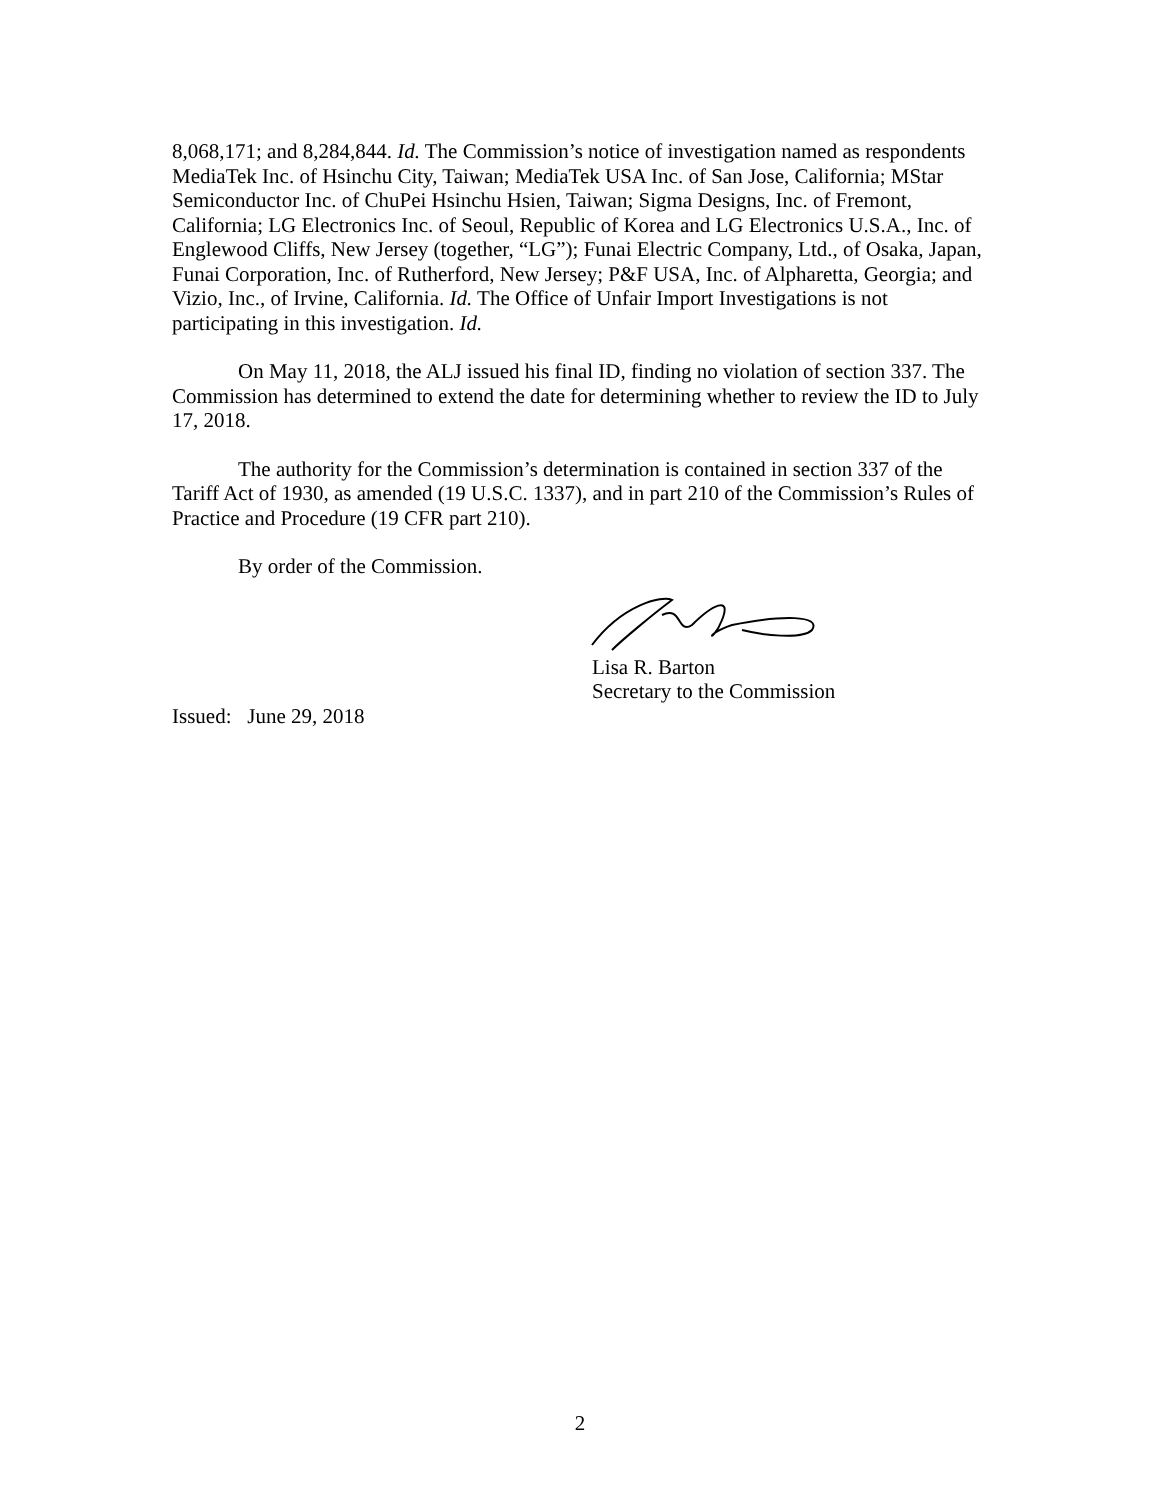8,068,171; and 8,284,844. Id. The Commission’s notice of investigation named as respondents MediaTek Inc. of Hsinchu City, Taiwan; MediaTek USA Inc. of San Jose, California; MStar Semiconductor Inc. of ChuPei Hsinchu Hsien, Taiwan; Sigma Designs, Inc. of Fremont, California; LG Electronics Inc. of Seoul, Republic of Korea and LG Electronics U.S.A., Inc. of Englewood Cliffs, New Jersey (together, “LG”); Funai Electric Company, Ltd., of Osaka, Japan, Funai Corporation, Inc. of Rutherford, New Jersey; P&F USA, Inc. of Alpharetta, Georgia; and Vizio, Inc., of Irvine, California. Id. The Office of Unfair Import Investigations is not participating in this investigation. Id.
On May 11, 2018, the ALJ issued his final ID, finding no violation of section 337. The Commission has determined to extend the date for determining whether to review the ID to July 17, 2018.
The authority for the Commission’s determination is contained in section 337 of the Tariff Act of 1930, as amended (19 U.S.C. 1337), and in part 210 of the Commission’s Rules of Practice and Procedure (19 CFR part 210).
By order of the Commission.
Lisa R. Barton
Secretary to the Commission
Issued: June 29, 2018
2